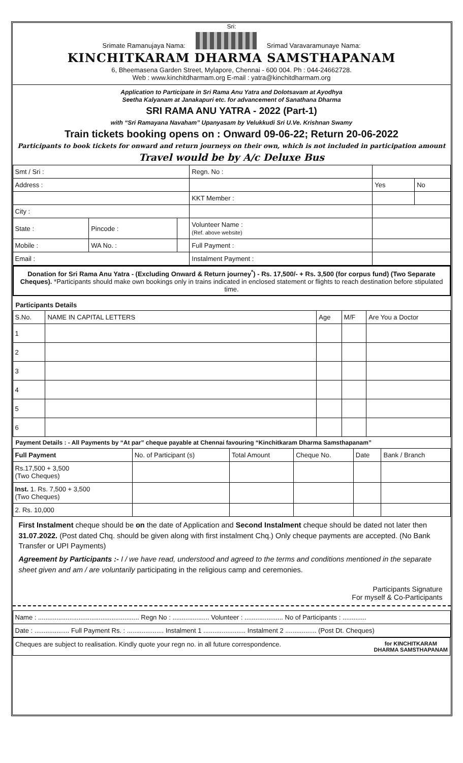Sri:
Srimate Ramanujaya Nama:
Srimad Varavaramunaye Nama:
KINCHITKARAM DHARMA SAMSTHAPANAM
6, Bheemasena Garden Street, Mylapore, Chennai - 600 004. Ph : 044-24662728.
Web : www.kinchitdharmam.org E-mail : yatra@kinchitdharmam.org
Application to Participate in Sri Rama Anu Yatra and Dolotsavam at Ayodhya
Seetha Kalyanam at Janakapuri etc. for advancement of Sanathana Dharma
SRI RAMA ANU YATRA - 2022 (Part-1)
with “Sri Ramayana Navaham” Upanyasam by Velukkudi Sri U.Ve. Krishnan Swamy
Train tickets booking opens on : Onward 09-06-22; Return 20-06-2022
Participants to book tickets for onward and return journeys on their own, which is not included in participation amount
Travel would be by A/c Deluxe Bus
| Smt / Sri : | | | Regn. No : | | |
| Address : | | | | Yes | No |
| | | | KKT Member : | | |
| City : | | | | | |
| State : | Pincode : | | Volunteer Name : (Ref. above website) | | |
| Mobile : | WA No. : | | Full Payment : | | |
| Email : | | | Instalment Payment : | | |
Donation for Sri Rama Anu Yatra - (Excluding Onward & Return journey<sup>*</sup>) - Rs. 17,500/- + Rs. 3,500 (for corpus fund) (Two Separate Cheques). *Participants should make own bookings only in trains indicated in enclosed statement or flights to reach destination before stipulated time.
Participants Details
| S.No. | NAME IN CAPITAL LETTERS | Age | M/F | Are You a Doctor |
| --- | --- | --- | --- | --- |
| 1 | | | | |
| 2 | | | | |
| 3 | | | | |
| 4 | | | | |
| 5 | | | | |
| 6 | | | | |
Payment Details : - All Payments by “At par” cheque payable at Chennai favouring “Kinchitkaram Dharma Samsthapanam”
| Full Payment | No. of Participant (s) | Total Amount | Cheque No. | Date | Bank / Branch |
| --- | --- | --- | --- | --- | --- |
| Rs.17,500 + 3,500 (Two Cheques) | | | | | |
| Inst. 1. Rs. 7,500 + 3,500 (Two Cheques) | | | | | |
| 2. Rs. 10,000 | | | | | |
First Instalment cheque should be on the date of Application and Second Instalment cheque should be dated not later then 31.07.2022. (Post dated Chq. should be given along with first instalment Chq.) Only cheque payments are accepted. (No Bank Transfer or UPI Payments)
Agreement by Participants :- I / we have read, understood and agreed to the terms and conditions mentioned in the separate sheet given and am / are voluntarily participating in the religious camp and ceremonies.
Participants Signature
For myself & Co-Participants
| Name : ....................................................... Regn No : .................... Volunteer : ..................... No of Participants : ............. |
| Date : ................... Full Payment Rs. : .................... Instalment 1 ....................... Instalment 2 ................. (Post Dt. Cheques) |
| Cheques are subject to realisation. Kindly quote your regn no. in all future correspondence. for KINCHITKARAM DHARMA SAMSTHAPANAM |